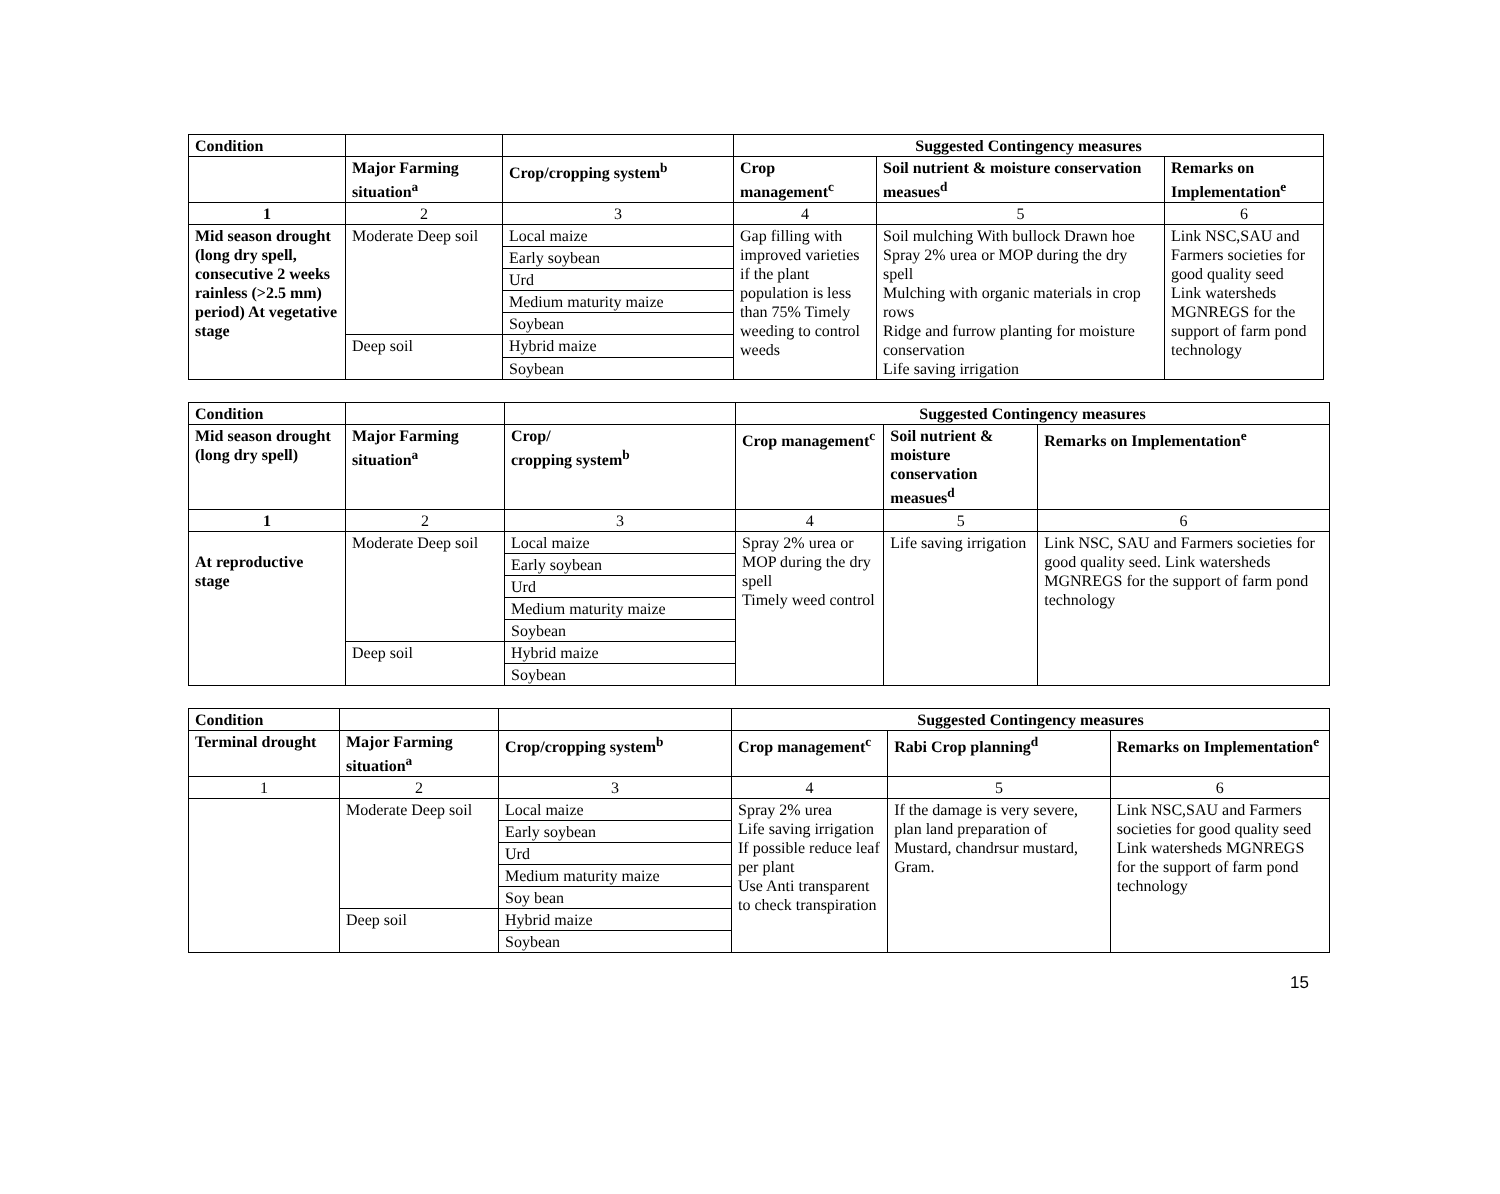| Condition | | | Suggested Contingency measures | | |
| | Major Farming situation<sup>a</sup> | Crop/cropping system<sup>b</sup> | Crop management<sup>c</sup> | Soil nutrient & moisture conservation measues<sup>d</sup> | Remarks on Implementation<sup>e</sup> |
| 1 | 2 | 3 | 4 | 5 | 6 |
| Mid season drought (long dry spell, consecutive 2 weeks rainless (>2.5 mm) period) At vegetative stage | Moderate Deep soil | Local maize | Gap filling with improved varieties if the plant population is less than 75% Timely weeding to control weeds | Soil mulching With bullock Drawn hoe Spray 2% urea or MOP during the dry spell Mulching with organic materials in crop rows Ridge and furrow planting for moisture conservation Life saving irrigation | Link NSC,SAU and Farmers societies for good quality seed Link watersheds MGNREGS for the support of farm pond technology |
| | | Early soybean | | | |
| | | Urd | | | |
| | | Medium maturity maize | | | |
| | | Soybean | | | |
| | Deep soil | Hybrid maize | | | |
| | | Soybean | | | |
| Condition | | | Suggested Contingency measures | | |
| Mid season drought (long dry spell) | Major Farming situation<sup>a</sup> | Crop/ cropping system<sup>b</sup> | Crop management<sup>c</sup> | Soil nutrient & moisture conservation measues<sup>d</sup> | Remarks on Implementation<sup>e</sup> |
| 1 | 2 | 3 | 4 | 5 | 6 |
| At reproductive stage | Moderate Deep soil | Local maize | Spray 2% urea or MOP during the dry spell Timely weed control | Life saving irrigation | Link NSC, SAU and Farmers societies for good quality seed. Link watersheds MGNREGS for the support of farm pond technology |
| | | Early soybean | | | |
| | | Urd | | | |
| | | Medium maturity maize | | | |
| | | Soybean | | | |
| | Deep soil | Hybrid maize | | | |
| | | Soybean | | | |
| Condition | | | Suggested Contingency measures | | |
| Terminal drought | Major Farming situation<sup>a</sup> | Crop/cropping system<sup>b</sup> | Crop management<sup>c</sup> | Rabi Crop planning<sup>d</sup> | Remarks on Implementation<sup>e</sup> |
| 1 | 2 | 3 | 4 | 5 | 6 |
| | Moderate Deep soil | Local maize | Spray 2% urea Life saving irrigation If possible reduce leaf per plant Use Anti transparent to check transpiration | If the damage is very severe, plan land preparation of Mustard, chandrsur mustard, Gram. | Link NSC,SAU and Farmers societies for good quality seed Link watersheds MGNREGS for the support of farm pond technology |
| | | Early soybean | | | |
| | | Urd | | | |
| | | Medium maturity maize | | | |
| | | Soy bean | | | |
| | Deep soil | Hybrid maize | | | |
| | | Soybean | | | |
15